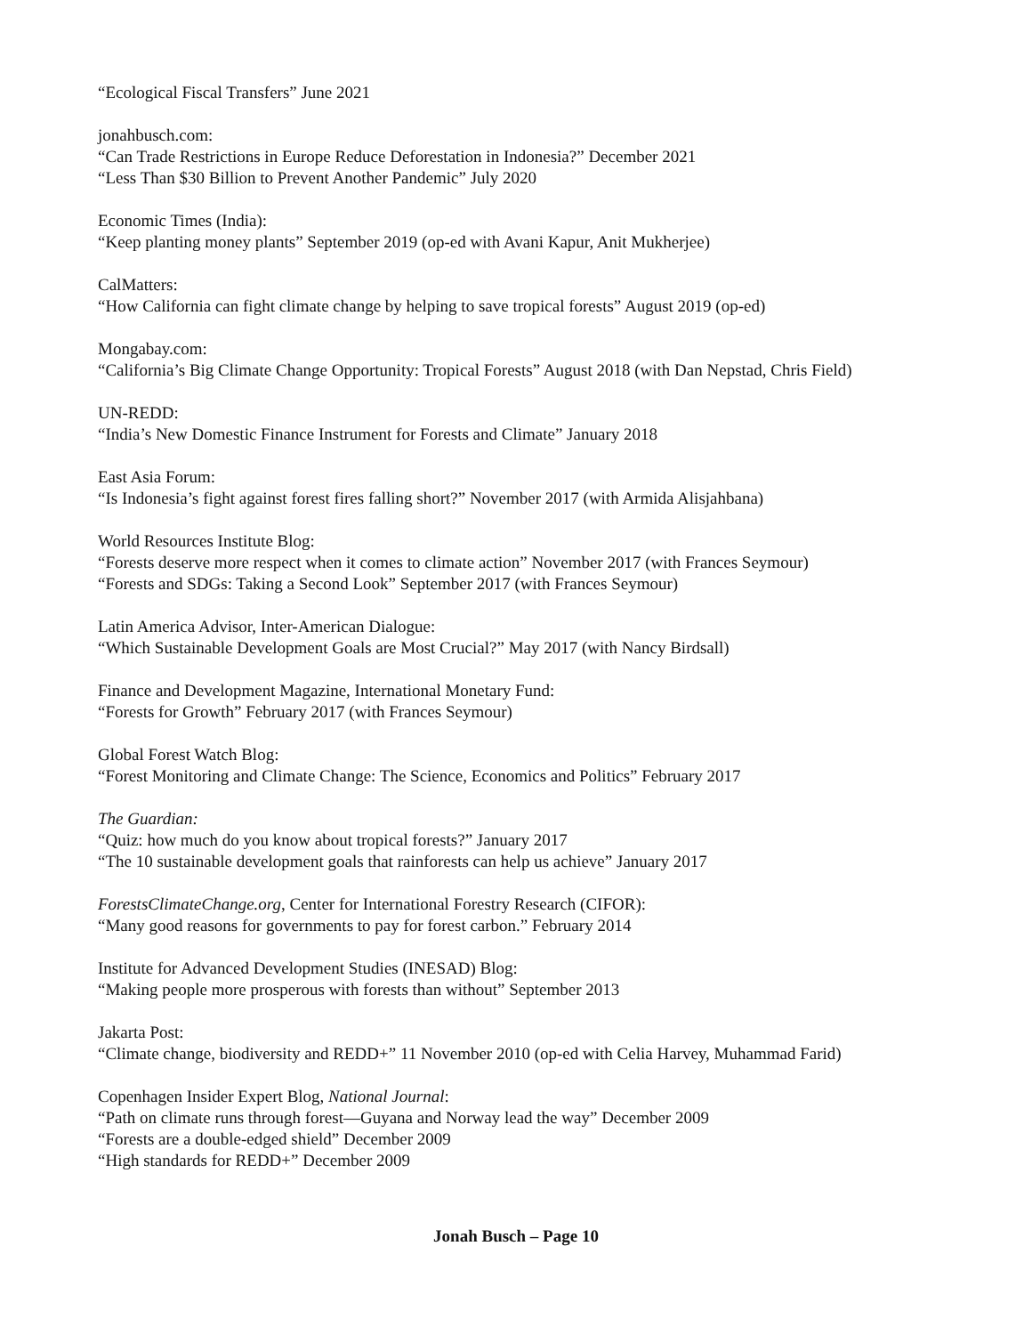“Ecological Fiscal Transfers” June 2021
jonahbusch.com:
“Can Trade Restrictions in Europe Reduce Deforestation in Indonesia?” December 2021
“Less Than $30 Billion to Prevent Another Pandemic” July 2020
Economic Times (India):
“Keep planting money plants” September 2019 (op-ed with Avani Kapur, Anit Mukherjee)
CalMatters:
“How California can fight climate change by helping to save tropical forests” August 2019 (op-ed)
Mongabay.com:
“California’s Big Climate Change Opportunity: Tropical Forests” August 2018 (with Dan Nepstad, Chris Field)
UN-REDD:
“India’s New Domestic Finance Instrument for Forests and Climate” January 2018
East Asia Forum:
“Is Indonesia’s fight against forest fires falling short?” November 2017 (with Armida Alisjahbana)
World Resources Institute Blog:
“Forests deserve more respect when it comes to climate action” November 2017 (with Frances Seymour)
“Forests and SDGs: Taking a Second Look” September 2017 (with Frances Seymour)
Latin America Advisor, Inter-American Dialogue:
“Which Sustainable Development Goals are Most Crucial?” May 2017 (with Nancy Birdsall)
Finance and Development Magazine, International Monetary Fund:
“Forests for Growth” February 2017 (with Frances Seymour)
Global Forest Watch Blog:
“Forest Monitoring and Climate Change: The Science, Economics and Politics” February 2017
The Guardian:
“Quiz: how much do you know about tropical forests?” January 2017
“The 10 sustainable development goals that rainforests can help us achieve” January 2017
ForestsClimateChange.org, Center for International Forestry Research (CIFOR):
“Many good reasons for governments to pay for forest carbon.” February 2014
Institute for Advanced Development Studies (INESAD) Blog:
“Making people more prosperous with forests than without” September 2013
Jakarta Post:
“Climate change, biodiversity and REDD+” 11 November 2010 (op-ed with Celia Harvey, Muhammad Farid)
Copenhagen Insider Expert Blog, National Journal:
“Path on climate runs through forest—Guyana and Norway lead the way” December 2009
“Forests are a double-edged shield” December 2009
“High standards for REDD+” December 2009
Jonah Busch – Page 10